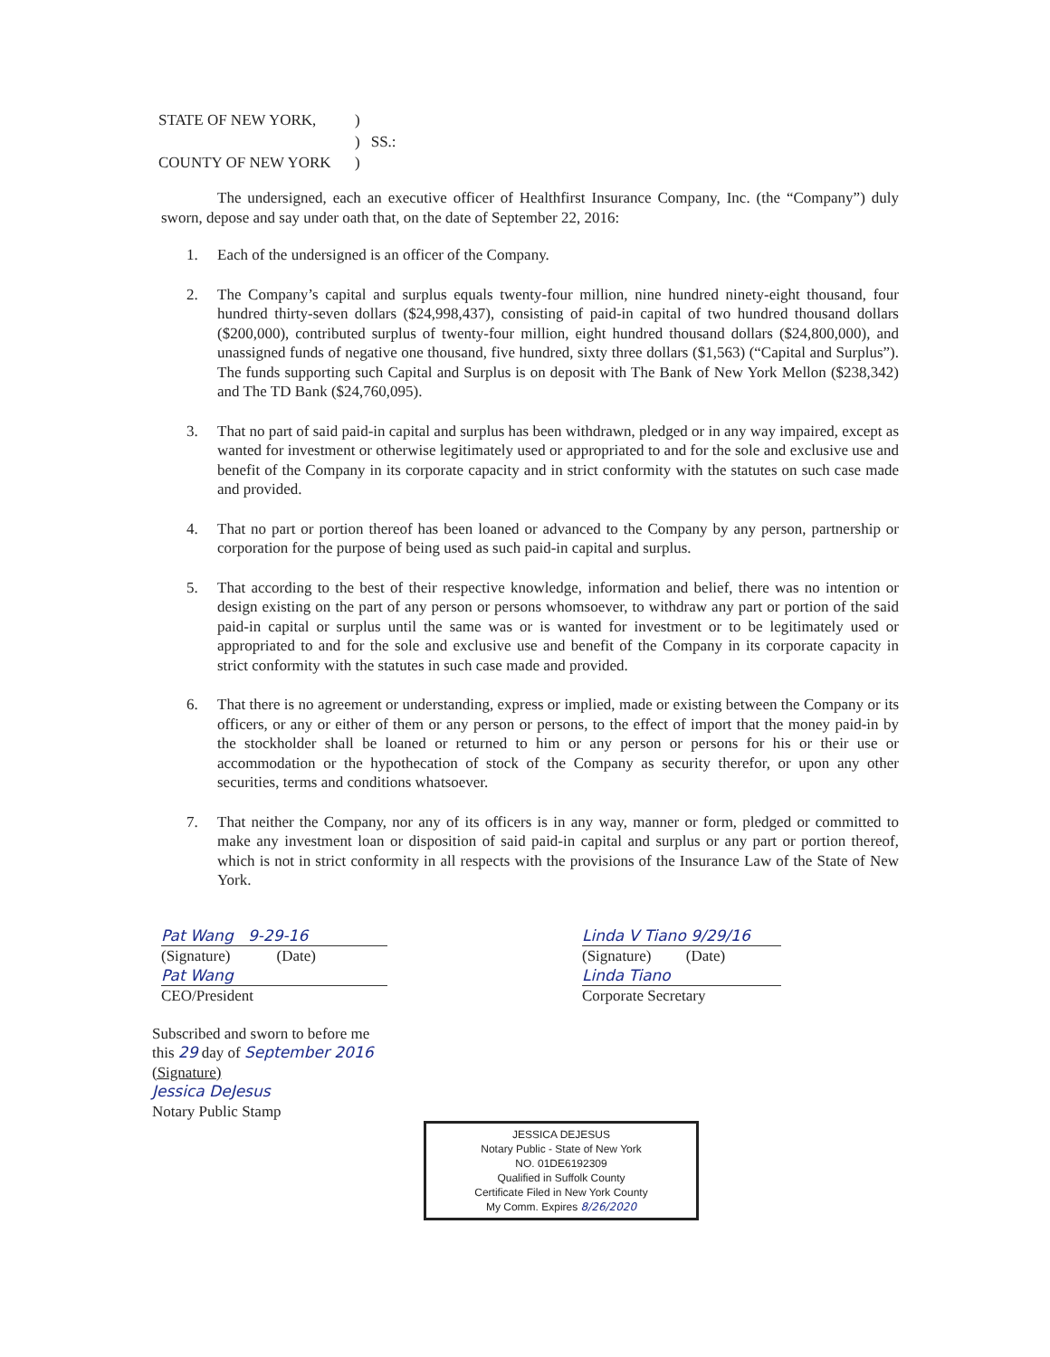| STATE OF NEW YORK, | ) | |
| | ) | SS.: |
| COUNTY OF NEW YORK | ) | |
The undersigned, each an executive officer of Healthfirst Insurance Company, Inc. (the “Company”) duly sworn, depose and say under oath that, on the date of September 22, 2016:
1. Each of the undersigned is an officer of the Company.
2. The Company’s capital and surplus equals twenty-four million, nine hundred ninety-eight thousand, four hundred thirty-seven dollars ($24,998,437), consisting of paid-in capital of two hundred thousand dollars ($200,000), contributed surplus of twenty-four million, eight hundred thousand dollars ($24,800,000), and unassigned funds of negative one thousand, five hundred, sixty three dollars ($1,563) (“Capital and Surplus”). The funds supporting such Capital and Surplus is on deposit with The Bank of New York Mellon ($238,342) and The TD Bank ($24,760,095).
3. That no part of said paid-in capital and surplus has been withdrawn, pledged or in any way impaired, except as wanted for investment or otherwise legitimately used or appropriated to and for the sole and exclusive use and benefit of the Company in its corporate capacity and in strict conformity with the statutes on such case made and provided.
4. That no part or portion thereof has been loaned or advanced to the Company by any person, partnership or corporation for the purpose of being used as such paid-in capital and surplus.
5. That according to the best of their respective knowledge, information and belief, there was no intention or design existing on the part of any person or persons whomsoever, to withdraw any part or portion of the said paid-in capital or surplus until the same was or is wanted for investment or to be legitimately used or appropriated to and for the sole and exclusive use and benefit of the Company in its corporate capacity in strict conformity with the statutes in such case made and provided.
6. That there is no agreement or understanding, express or implied, made or existing between the Company or its officers, or any or either of them or any person or persons, to the effect of import that the money paid-in by the stockholder shall be loaned or returned to him or any person or persons for his or their use or accommodation or the hypothecation of stock of the Company as security therefor, or upon any other securities, terms and conditions whatsoever.
7. That neither the Company, nor any of its officers is in any way, manner or form, pledged or committed to make any investment loan or disposition of said paid-in capital and surplus or any part or portion thereof, which is not in strict conformity in all respects with the provisions of the Insurance Law of the State of New York.
Pat Wang 9-29-16
(Signature) (Date)
Pat Wang
CEO/President
Linda V Tiano 9/29/16
(Signature) (Date)
Linda Tiano
Corporate Secretary
Subscribed and sworn to before me
this 29 day of September 2016
(Signature)
Jessica DeJesus
Notary Public Stamp
JESSICA DEJESUS
Notary Public - State of New York
NO. 01DE6192309
Qualified in Suffolk County
Certificate Filed in New York County
My Comm. Expires 8/26/2020